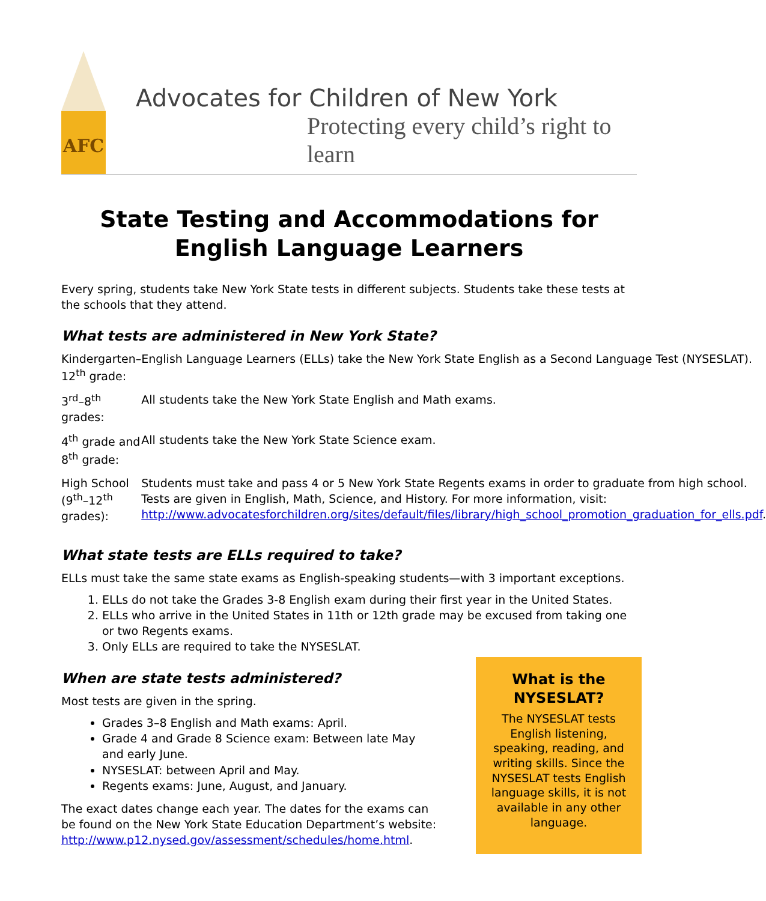AFC
Advocates for Children of New York
Protecting every child’s right to learn
State Testing and Accommodations for
English Language Learners
Every spring, students take New York State tests in different subjects. Students take these tests at the schools that they attend.
What tests are administered in New York State?
| Kindergarten–12<sup>th</sup> grade: | English Language Learners (ELLs) take the New York State English as a Second Language Test (NYSESLAT). |
| 3<sup>rd</sup>–8<sup>th</sup> grades: | All students take the New York State English and Math exams. |
| 4<sup>th</sup> grade and 8<sup>th</sup> grade: | All students take the New York State Science exam. |
| High School (9<sup>th</sup>–12<sup>th</sup> grades): | Students must take and pass 4 or 5 New York State Regents exams in order to graduate from high school. Tests are given in English, Math, Science, and History. For more information, visit: http://www.advocatesforchildren.org/sites/default/files/library/high_school_promotion_graduation_for_ells.pdf . |
What state tests are ELLs required to take?
ELLs must take the same state exams as English-speaking students—with 3 important exceptions.
1. ELLs do not take the Grades 3-8 English exam during their first year in the United States.
2. ELLs who arrive in the United States in 11th or 12th grade may be excused from taking one or two Regents exams.
3. Only ELLs are required to take the NYSESLAT.
When are state tests administered?
Most tests are given in the spring.
Grades 3–8 English and Math exams: April.
Grade 4 and Grade 8 Science exam: Between late May and early June.
NYSESLAT: between April and May.
Regents exams: June, August, and January.
The exact dates change each year. The dates for the exams can be found on the New York State Education Department’s website: http://www.p12.nysed.gov/assessment/schedules/home.html.
What is the NYSESLAT?
The NYSESLAT tests English listening, speaking, reading, and writing skills. Since the NYSESLAT tests English language skills, it is not available in any other language.